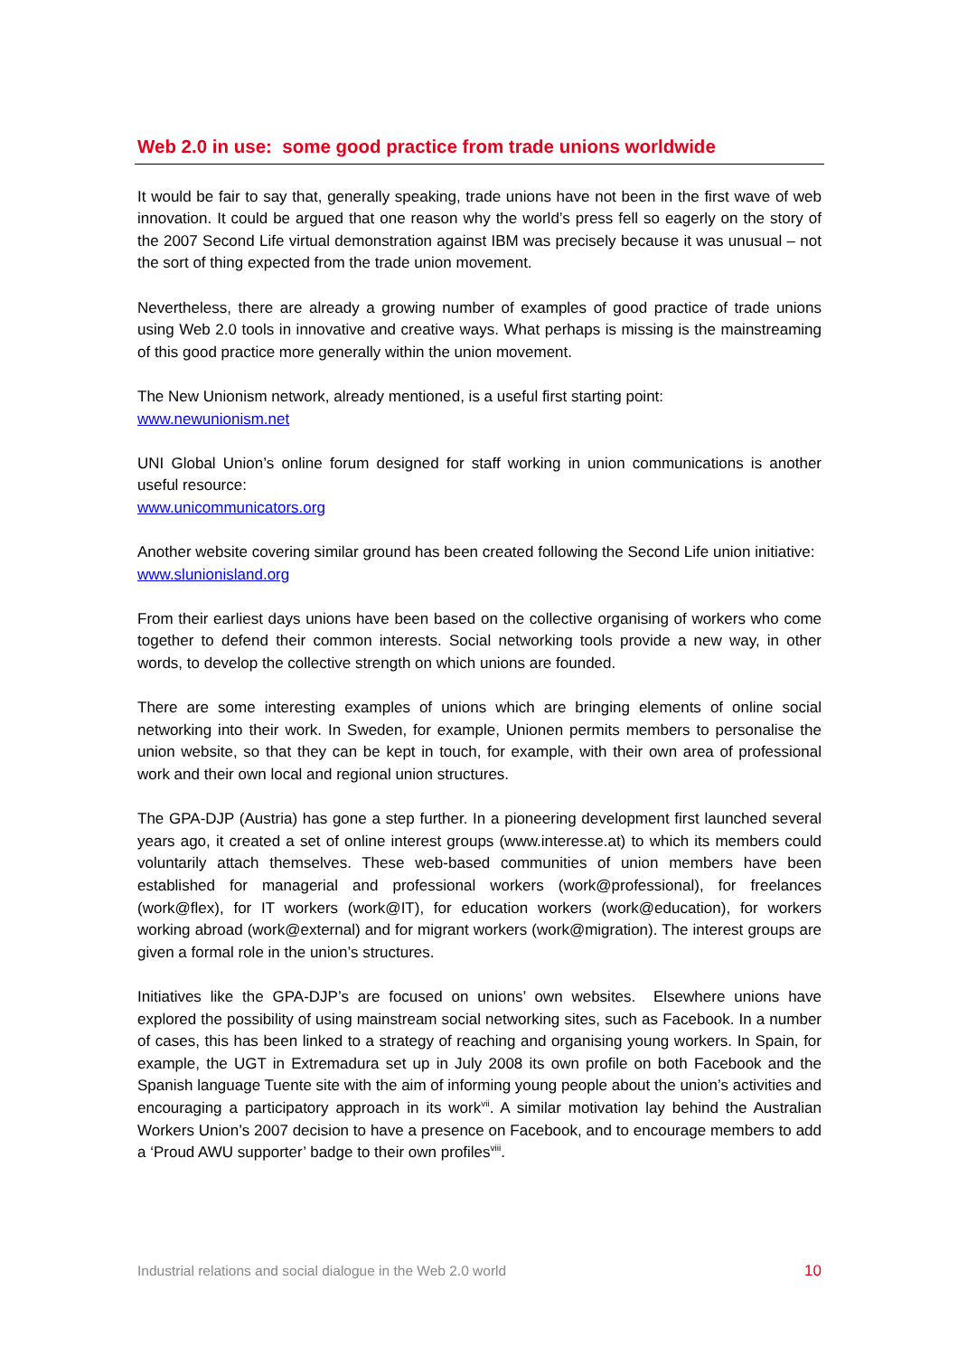Web 2.0 in use: some good practice from trade unions worldwide
It would be fair to say that, generally speaking, trade unions have not been in the first wave of web innovation. It could be argued that one reason why the world’s press fell so eagerly on the story of the 2007 Second Life virtual demonstration against IBM was precisely because it was unusual – not the sort of thing expected from the trade union movement.
Nevertheless, there are already a growing number of examples of good practice of trade unions using Web 2.0 tools in innovative and creative ways. What perhaps is missing is the mainstreaming of this good practice more generally within the union movement.
The New Unionism network, already mentioned, is a useful first starting point:
www.newunionism.net
UNI Global Union’s online forum designed for staff working in union communications is another useful resource:
www.unicommunicators.org
Another website covering similar ground has been created following the Second Life union initiative:
www.slunionisland.org
From their earliest days unions have been based on the collective organising of workers who come together to defend their common interests. Social networking tools provide a new way, in other words, to develop the collective strength on which unions are founded.
There are some interesting examples of unions which are bringing elements of online social networking into their work. In Sweden, for example, Unionen permits members to personalise the union website, so that they can be kept in touch, for example, with their own area of professional work and their own local and regional union structures.
The GPA-DJP (Austria) has gone a step further. In a pioneering development first launched several years ago, it created a set of online interest groups (www.interesse.at) to which its members could voluntarily attach themselves. These web-based communities of union members have been established for managerial and professional workers (work@professional), for freelances (work@flex), for IT workers (work@IT), for education workers (work@education), for workers working abroad (work@external) and for migrant workers (work@migration). The interest groups are given a formal role in the union’s structures.
Initiatives like the GPA-DJP’s are focused on unions’ own websites. Elsewhere unions have explored the possibility of using mainstream social networking sites, such as Facebook. In a number of cases, this has been linked to a strategy of reaching and organising young workers. In Spain, for example, the UGT in Extremadura set up in July 2008 its own profile on both Facebook and the Spanish language Tuente site with the aim of informing young people about the union’s activities and encouraging a participatory approach in its work<sup>vii</sup>. A similar motivation lay behind the Australian Workers Union’s 2007 decision to have a presence on Facebook, and to encourage members to add a ‘Proud AWU supporter’ badge to their own profiles<sup>viii</sup>.
Industrial relations and social dialogue in the Web 2.0 world 10